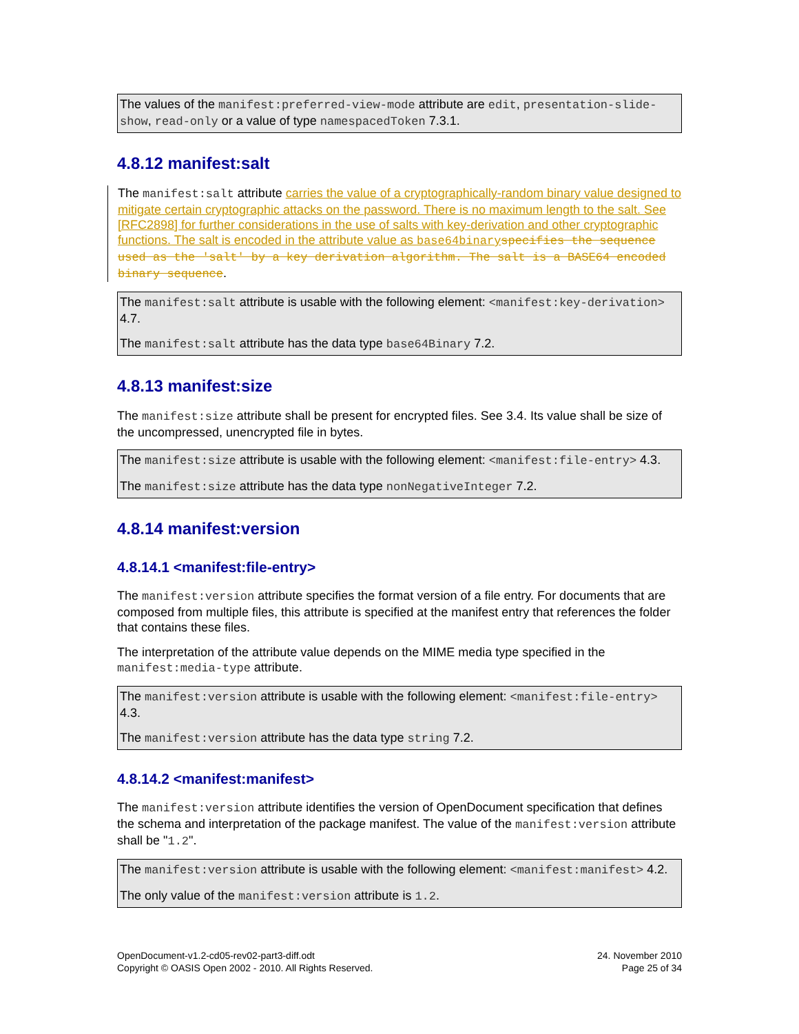The values of the manifest:preferred-view-mode attribute are edit, presentation-slide-show, read-only or a value of type namespacedToken 7.3.1.
4.8.12 manifest:salt
The manifest:salt attribute carries the value of a cryptographically-random binary value designed to mitigate certain cryptographic attacks on the password. There is no maximum length to the salt. See [RFC2898] for further considerations in the use of salts with key-derivation and other cryptographic functions. The salt is encoded in the attribute value as base64binary specifies the sequence used as the 'salt' by a key derivation algorithm. The salt is a BASE64 encoded binary sequence.
The manifest:salt attribute is usable with the following element: <manifest:key-derivation> 4.7.
The manifest:salt attribute has the data type base64Binary 7.2.
4.8.13 manifest:size
The manifest:size attribute shall be present for encrypted files. See 3.4. Its value shall be size of the uncompressed, unencrypted file in bytes.
The manifest:size attribute is usable with the following element: <manifest:file-entry> 4.3.
The manifest:size attribute has the data type nonNegativeInteger 7.2.
4.8.14 manifest:version
4.8.14.1 <manifest:file-entry>
The manifest:version attribute specifies the format version of a file entry. For documents that are composed from multiple files, this attribute is specified at the manifest entry that references the folder that contains these files.
The interpretation of the attribute value depends on the MIME media type specified in the manifest:media-type attribute.
The manifest:version attribute is usable with the following element: <manifest:file-entry> 4.3.
The manifest:version attribute has the data type string 7.2.
4.8.14.2 <manifest:manifest>
The manifest:version attribute identifies the version of OpenDocument specification that defines the schema and interpretation of the package manifest. The value of the manifest:version attribute shall be "1.2".
The manifest:version attribute is usable with the following element: <manifest:manifest> 4.2.
The only value of the manifest:version attribute is 1.2.
OpenDocument-v1.2-cd05-rev02-part3-diff.odt
Copyright © OASIS Open 2002 - 2010. All Rights Reserved.
24. November 2010
Page 25 of 34